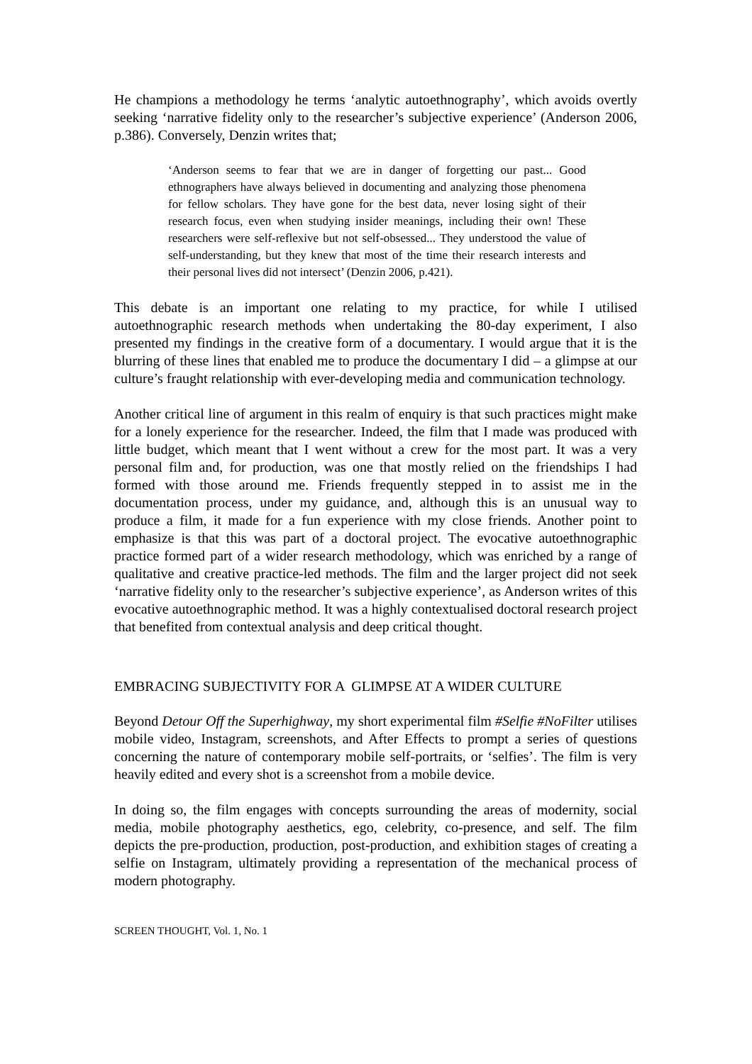He champions a methodology he terms ‘analytic autoethnography’, which avoids overtly seeking ‘narrative fidelity only to the researcher’s subjective experience’ (Anderson 2006, p.386). Conversely, Denzin writes that;
‘Anderson seems to fear that we are in danger of forgetting our past... Good ethnographers have always believed in documenting and analyzing those phenomena for fellow scholars. They have gone for the best data, never losing sight of their research focus, even when studying insider meanings, including their own! These researchers were self-reflexive but not self-obsessed... They understood the value of self-understanding, but they knew that most of the time their research interests and their personal lives did not intersect’ (Denzin 2006, p.421).
This debate is an important one relating to my practice, for while I utilised autoethnographic research methods when undertaking the 80-day experiment, I also presented my findings in the creative form of a documentary. I would argue that it is the blurring of these lines that enabled me to produce the documentary I did – a glimpse at our culture’s fraught relationship with ever-developing media and communication technology.
Another critical line of argument in this realm of enquiry is that such practices might make for a lonely experience for the researcher. Indeed, the film that I made was produced with little budget, which meant that I went without a crew for the most part. It was a very personal film and, for production, was one that mostly relied on the friendships I had formed with those around me. Friends frequently stepped in to assist me in the documentation process, under my guidance, and, although this is an unusual way to produce a film, it made for a fun experience with my close friends. Another point to emphasize is that this was part of a doctoral project. The evocative autoethnographic practice formed part of a wider research methodology, which was enriched by a range of qualitative and creative practice-led methods. The film and the larger project did not seek ‘narrative fidelity only to the researcher’s subjective experience’, as Anderson writes of this evocative autoethnographic method. It was a highly contextualised doctoral research project that benefited from contextual analysis and deep critical thought.
EMBRACING SUBJECTIVITY FOR A GLIMPSE AT A WIDER CULTURE
Beyond Detour Off the Superhighway, my short experimental film #Selfie #NoFilter utilises mobile video, Instagram, screenshots, and After Effects to prompt a series of questions concerning the nature of contemporary mobile self-portraits, or ‘selfies’. The film is very heavily edited and every shot is a screenshot from a mobile device.
In doing so, the film engages with concepts surrounding the areas of modernity, social media, mobile photography aesthetics, ego, celebrity, co-presence, and self. The film depicts the pre-production, production, post-production, and exhibition stages of creating a selfie on Instagram, ultimately providing a representation of the mechanical process of modern photography.
SCREEN THOUGHT, Vol. 1, No. 1